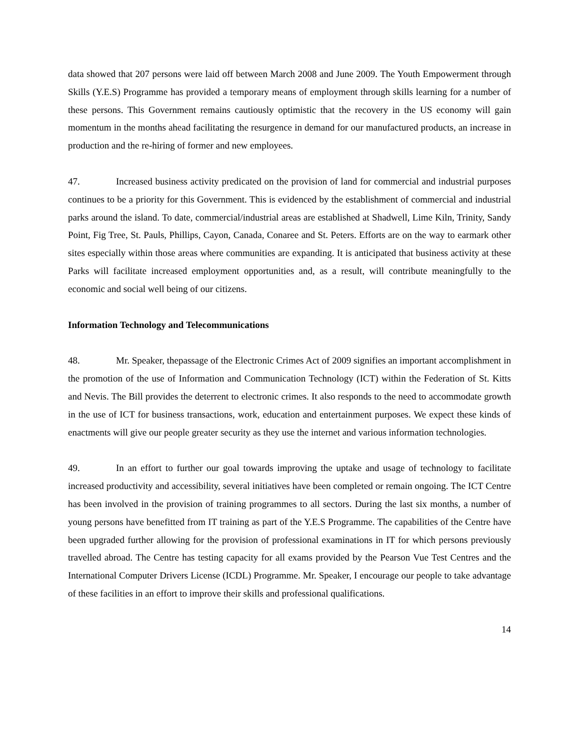data showed that 207 persons were laid off between March 2008 and June 2009. The Youth Empowerment through Skills (Y.E.S) Programme has provided a temporary means of employment through skills learning for a number of these persons. This Government remains cautiously optimistic that the recovery in the US economy will gain momentum in the months ahead facilitating the resurgence in demand for our manufactured products, an increase in production and the re-hiring of former and new employees.
47. Increased business activity predicated on the provision of land for commercial and industrial purposes continues to be a priority for this Government. This is evidenced by the establishment of commercial and industrial parks around the island. To date, commercial/industrial areas are established at Shadwell, Lime Kiln, Trinity, Sandy Point, Fig Tree, St. Pauls, Phillips, Cayon, Canada, Conaree and St. Peters. Efforts are on the way to earmark other sites especially within those areas where communities are expanding. It is anticipated that business activity at these Parks will facilitate increased employment opportunities and, as a result, will contribute meaningfully to the economic and social well being of our citizens.
Information Technology and Telecommunications
48. Mr. Speaker, thepassage of the Electronic Crimes Act of 2009 signifies an important accomplishment in the promotion of the use of Information and Communication Technology (ICT) within the Federation of St. Kitts and Nevis. The Bill provides the deterrent to electronic crimes. It also responds to the need to accommodate growth in the use of ICT for business transactions, work, education and entertainment purposes. We expect these kinds of enactments will give our people greater security as they use the internet and various information technologies.
49. In an effort to further our goal towards improving the uptake and usage of technology to facilitate increased productivity and accessibility, several initiatives have been completed or remain ongoing. The ICT Centre has been involved in the provision of training programmes to all sectors. During the last six months, a number of young persons have benefitted from IT training as part of the Y.E.S Programme. The capabilities of the Centre have been upgraded further allowing for the provision of professional examinations in IT for which persons previously travelled abroad. The Centre has testing capacity for all exams provided by the Pearson Vue Test Centres and the International Computer Drivers License (ICDL) Programme. Mr. Speaker, I encourage our people to take advantage of these facilities in an effort to improve their skills and professional qualifications.
14